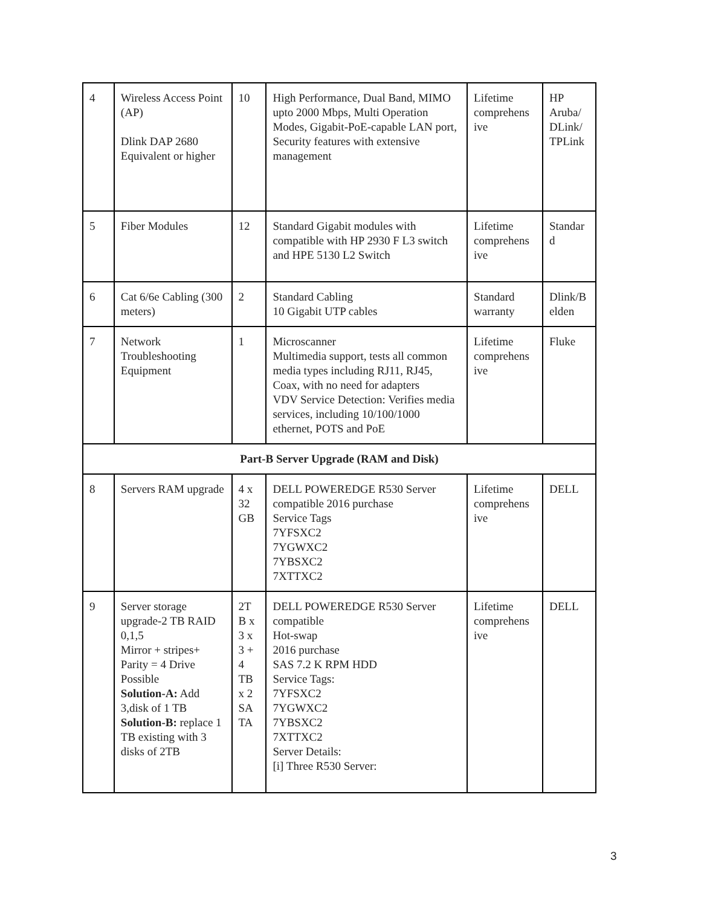| 4 | Wireless Access Point (AP) Dlink DAP 2680 Equivalent or higher | 10 | High Performance, Dual Band, MIMO upto 2000 Mbps, Multi Operation Modes, Gigabit-PoE-capable LAN port, Security features with extensive management | Lifetime comprehens ive | HP Aruba/ DLink/ TPLink |
| 5 | Fiber Modules | 12 | Standard Gigabit modules with compatible with HP 2930 F L3 switch and HPE 5130 L2 Switch | Lifetime comprehens ive | Standar d |
| 6 | Cat 6/6e Cabling (300 meters) | 2 | Standard Cabling 10 Gigabit UTP cables | Standard warranty | Dlink/B elden |
| 7 | Network Troubleshooting Equipment | 1 | Microscanner Multimedia support, tests all common media types including RJ11, RJ45, Coax, with no need for adapters VDV Service Detection: Verifies media services, including 10/100/1000 ethernet, POTS and PoE | Lifetime comprehens ive | Fluke |
| Part-B Server Upgrade (RAM and Disk) | | | | | |
| 8 | Servers RAM upgrade | 4 x 32 GB | DELL POWEREDGE R530 Server compatible 2016 purchase Service Tags 7YFSXC2 7YGWXC2 7YBSXC2 7XTTXC2 | Lifetime comprehens ive | DELL |
| 9 | Server storage upgrade-2 TB RAID 0,1,5 Mirror + stripes+ Parity = 4 Drive Possible Solution-A: Add 3,disk of 1 TB Solution-B: replace 1 TB existing with 3 disks of 2TB | 2T B x 3 x 3 + 4 TB x 2 SA TA | DELL POWEREDGE R530 Server compatible Hot-swap 2016 purchase SAS 7.2 K RPM HDD Service Tags: 7YFSXC2 7YGWXC2 7YBSXC2 7XTTXC2 Server Details: [i] Three R530 Server: | Lifetime comprehens ive | DELL |
3